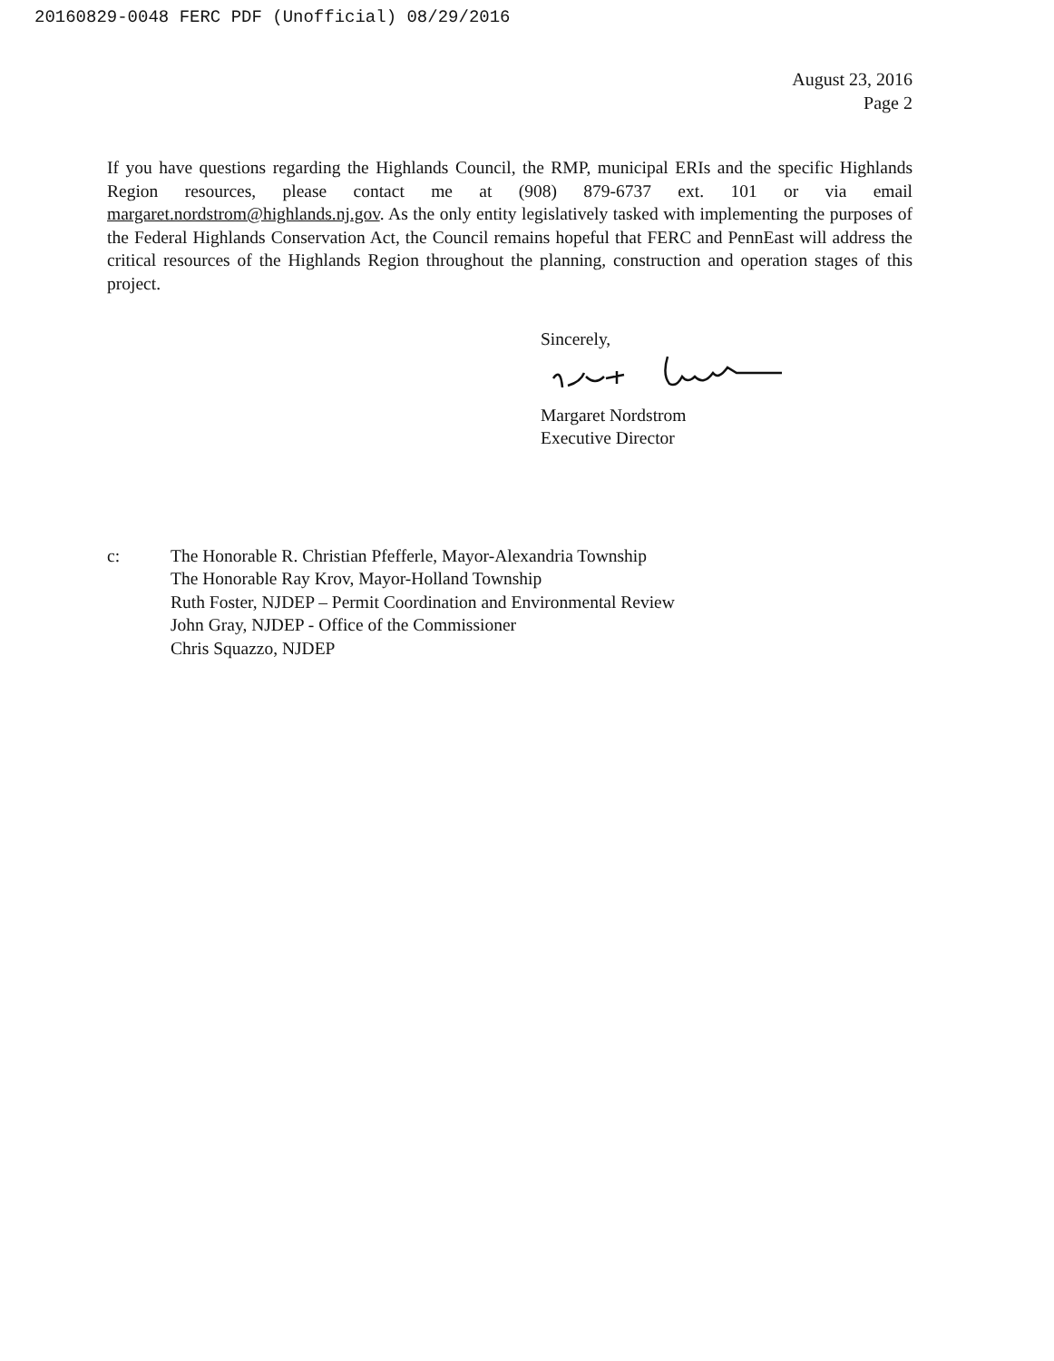20160829-0048 FERC PDF (Unofficial) 08/29/2016
August 23, 2016
Page 2
If you have questions regarding the Highlands Council, the RMP, municipal ERIs and the specific Highlands Region resources, please contact me at (908) 879-6737 ext. 101 or via email margaret.nordstrom@highlands.nj.gov. As the only entity legislatively tasked with implementing the purposes of the Federal Highlands Conservation Act, the Council remains hopeful that FERC and PennEast will address the critical resources of the Highlands Region throughout the planning, construction and operation stages of this project.
Sincerely,
Margaret Nordstrom
Executive Director
c: The Honorable R. Christian Pfefferle, Mayor-Alexandria Township
The Honorable Ray Krov, Mayor-Holland Township
Ruth Foster, NJDEP – Permit Coordination and Environmental Review
John Gray, NJDEP - Office of the Commissioner
Chris Squazzo, NJDEP